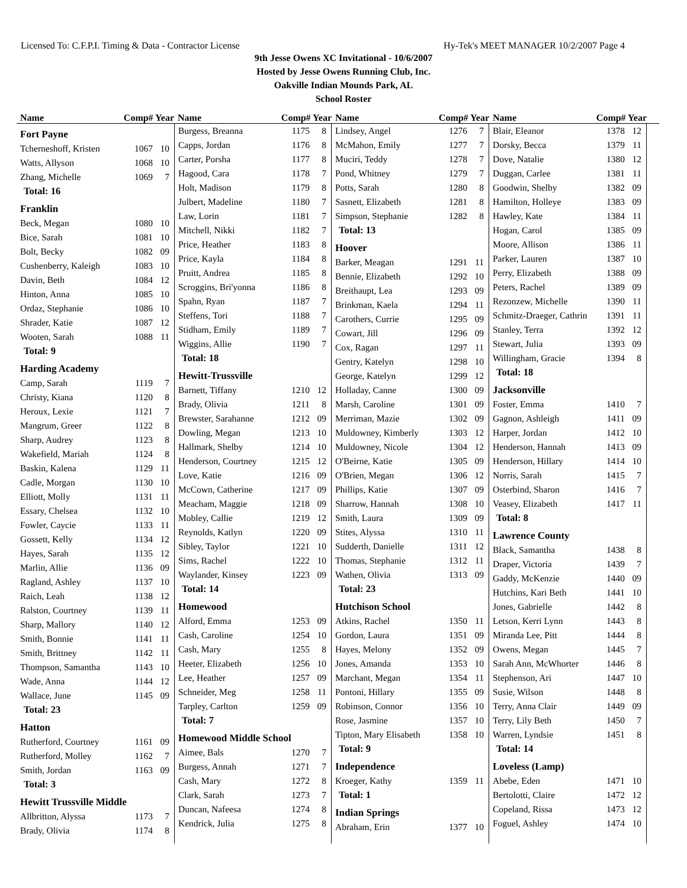Licensed To: C.F.P.I. Timing & Data - Contractor License Hy-Tek's MEET MANAGER 10/2/2007 Page 4
9th Jesse Owens XC Invitational - 10/6/2007
Hosted by Jesse Owens Running Club, Inc.
Oakville Indian Mounds Park, AL
School Roster
Name Comp# Year
Name Comp# Year
Name Comp# Year
Name Comp# Year
| Fort Payne | | |
| Tcherneshoff, Kristen | 1067 | 10 |
| Watts, Allyson | 1068 | 10 |
| Zhang, Michelle | 1069 | 7 |
| Total: 16 | | |
| Franklin | | |
| Beck, Megan | 1080 | 10 |
| Bice, Sarah | 1081 | 10 |
| Bolt, Becky | 1082 | 09 |
| Cushenberry, Kaleigh | 1083 | 10 |
| Davin, Beth | 1084 | 12 |
| Hinton, Anna | 1085 | 10 |
| Ordaz, Stephanie | 1086 | 10 |
| Shrader, Katie | 1087 | 12 |
| Wooten, Sarah | 1088 | 11 |
| Total: 9 | | |
| Harding Academy | | |
| Camp, Sarah | 1119 | 7 |
| Christy, Kiana | 1120 | 8 |
| Heroux, Lexie | 1121 | 7 |
| Mangrum, Greer | 1122 | 8 |
| Sharp, Audrey | 1123 | 8 |
| Wakefield, Mariah | 1124 | 8 |
| Baskin, Kalena | 1129 | 11 |
| Cadle, Morgan | 1130 | 10 |
| Elliott, Molly | 1131 | 11 |
| Essary, Chelsea | 1132 | 10 |
| Fowler, Caycie | 1133 | 11 |
| Gossett, Kelly | 1134 | 12 |
| Hayes, Sarah | 1135 | 12 |
| Marlin, Allie | 1136 | 09 |
| Ragland, Ashley | 1137 | 10 |
| Raich, Leah | 1138 | 12 |
| Ralston, Courtney | 1139 | 11 |
| Sharp, Mallory | 1140 | 12 |
| Smith, Bonnie | 1141 | 11 |
| Smith, Brittney | 1142 | 11 |
| Thompson, Samantha | 1143 | 10 |
| Wade, Anna | 1144 | 12 |
| Wallace, June | 1145 | 09 |
| Total: 23 | | |
| Hatton | | |
| Rutherford, Courtney | 1161 | 09 |
| Rutherford, Molley | 1162 | 7 |
| Smith, Jordan | 1163 | 09 |
| Total: 3 | | |
| Hewitt Trussville Middle | | |
| Allbritton, Alyssa | 1173 | 7 |
| Brady, Olivia | 1174 | 8 |
| Burgess, Breanna | 1175 | 8 |
| Capps, Jordan | 1176 | 8 |
| Carter, Porsha | 1177 | 8 |
| Hagood, Cara | 1178 | 7 |
| Holt, Madison | 1179 | 8 |
| Julbert, Madeline | 1180 | 7 |
| Law, Lorin | 1181 | 7 |
| Mitchell, Nikki | 1182 | 7 |
| Price, Heather | 1183 | 8 |
| Price, Kayla | 1184 | 8 |
| Pruitt, Andrea | 1185 | 8 |
| Scroggins, Bri'yonna | 1186 | 8 |
| Spahn, Ryan | 1187 | 7 |
| Steffens, Tori | 1188 | 7 |
| Stidham, Emily | 1189 | 7 |
| Wiggins, Allie | 1190 | 7 |
| Total: 18 | | |
| Hewitt-Trussville | | |
| Barnett, Tiffany | 1210 | 12 |
| Brady, Olivia | 1211 | 8 |
| Brewster, Sarahanne | 1212 | 09 |
| Dowling, Megan | 1213 | 10 |
| Hallmark, Shelby | 1214 | 10 |
| Henderson, Courtney | 1215 | 12 |
| Love, Katie | 1216 | 09 |
| McCown, Catherine | 1217 | 09 |
| Meacham, Maggie | 1218 | 09 |
| Mobley, Callie | 1219 | 12 |
| Reynolds, Katlyn | 1220 | 09 |
| Sibley, Taylor | 1221 | 10 |
| Sims, Rachel | 1222 | 10 |
| Waylander, Kinsey | 1223 | 09 |
| Total: 14 | | |
| Homewood | | |
| Alford, Emma | 1253 | 09 |
| Cash, Caroline | 1254 | 10 |
| Cash, Mary | 1255 | 8 |
| Heeter, Elizabeth | 1256 | 10 |
| Lee, Heather | 1257 | 09 |
| Schneider, Meg | 1258 | 11 |
| Tarpley, Carlton | 1259 | 09 |
| Total: 7 | | |
| Homewood Middle School | | |
| Aimee, Bals | 1270 | 7 |
| Burgess, Annah | 1271 | 7 |
| Cash, Mary | 1272 | 8 |
| Clark, Sarah | 1273 | 7 |
| Duncan, Nafeesa | 1274 | 8 |
| Kendrick, Julia | 1275 | 8 |
| Lindsey, Angel | 1276 | 7 |
| McMahon, Emily | 1277 | 7 |
| Muciri, Teddy | 1278 | 7 |
| Pond, Whitney | 1279 | 7 |
| Potts, Sarah | 1280 | 8 |
| Sasnett, Elizabeth | 1281 | 8 |
| Simpson, Stephanie | 1282 | 8 |
| Total: 13 | | |
| Hoover | | |
| Barker, Meagan | 1291 | 11 |
| Bennie, Elizabeth | 1292 | 10 |
| Breithaupt, Lea | 1293 | 09 |
| Brinkman, Kaela | 1294 | 11 |
| Carothers, Currie | 1295 | 09 |
| Cowart, Jill | 1296 | 09 |
| Cox, Ragan | 1297 | 11 |
| Gentry, Katelyn | 1298 | 10 |
| George, Katelyn | 1299 | 12 |
| Holladay, Canne | 1300 | 09 |
| Marsh, Caroline | 1301 | 09 |
| Merriman, Mazie | 1302 | 09 |
| Muldowney, Kimberly | 1303 | 12 |
| Muldowney, Nicole | 1304 | 12 |
| O'Beirne, Katie | 1305 | 09 |
| O'Brien, Megan | 1306 | 12 |
| Phillips, Katie | 1307 | 09 |
| Sharrow, Hannah | 1308 | 10 |
| Smith, Laura | 1309 | 09 |
| Stites, Alyssa | 1310 | 11 |
| Sudderth, Danielle | 1311 | 12 |
| Thomas, Stephanie | 1312 | 11 |
| Wathen, Olivia | 1313 | 09 |
| Total: 23 | | |
| Hutchison School | | |
| Atkins, Rachel | 1350 | 11 |
| Gordon, Laura | 1351 | 09 |
| Hayes, Melony | 1352 | 09 |
| Jones, Amanda | 1353 | 10 |
| Marchant, Megan | 1354 | 11 |
| Pontoni, Hillary | 1355 | 09 |
| Robinson, Connor | 1356 | 10 |
| Rose, Jasmine | 1357 | 10 |
| Tipton, Mary Elisabeth | 1358 | 10 |
| Total: 9 | | |
| Independence | | |
| Kroeger, Kathy | 1359 | 11 |
| Total: 1 | | |
| Indian Springs | | |
| Abraham, Erin | 1377 | 10 |
| Blair, Eleanor | 1378 | 12 |
| Dorsky, Becca | 1379 | 11 |
| Dove, Natalie | 1380 | 12 |
| Duggan, Carlee | 1381 | 11 |
| Goodwin, Shelby | 1382 | 09 |
| Hamilton, Holleye | 1383 | 09 |
| Hawley, Kate | 1384 | 11 |
| Hogan, Carol | 1385 | 09 |
| Moore, Allison | 1386 | 11 |
| Parker, Lauren | 1387 | 10 |
| Perry, Elizabeth | 1388 | 09 |
| Peters, Rachel | 1389 | 09 |
| Rezonzew, Michelle | 1390 | 11 |
| Schmitz-Draeger, Cathrin | 1391 | 11 |
| Stanley, Terra | 1392 | 12 |
| Stewart, Julia | 1393 | 09 |
| Willingham, Gracie | 1394 | 8 |
| Total: 18 | | |
| Jacksonville | | |
| Foster, Emma | 1410 | 7 |
| Gagnon, Ashleigh | 1411 | 09 |
| Harper, Jordan | 1412 | 10 |
| Henderson, Hannah | 1413 | 09 |
| Henderson, Hillary | 1414 | 10 |
| Norris, Sarah | 1415 | 7 |
| Osterbind, Sharon | 1416 | 7 |
| Veasey, Elizabeth | 1417 | 11 |
| Total: 8 | | |
| Lawrence County | | |
| Black, Samantha | 1438 | 8 |
| Draper, Victoria | 1439 | 7 |
| Gaddy, McKenzie | 1440 | 09 |
| Hutchins, Kari Beth | 1441 | 10 |
| Jones, Gabrielle | 1442 | 8 |
| Letson, Kerri Lynn | 1443 | 8 |
| Miranda Lee, Pitt | 1444 | 8 |
| Owens, Megan | 1445 | 7 |
| Sarah Ann, McWhorter | 1446 | 8 |
| Stephenson, Ari | 1447 | 10 |
| Susie, Wilson | 1448 | 8 |
| Terry, Anna Clair | 1449 | 09 |
| Terry, Lily Beth | 1450 | 7 |
| Warren, Lyndsie | 1451 | 8 |
| Total: 14 | | |
| Loveless (Lamp) | | |
| Abebe, Eden | 1471 | 10 |
| Bertolotti, Claire | 1472 | 12 |
| Copeland, Rissa | 1473 | 12 |
| Foguel, Ashley | 1474 | 10 |